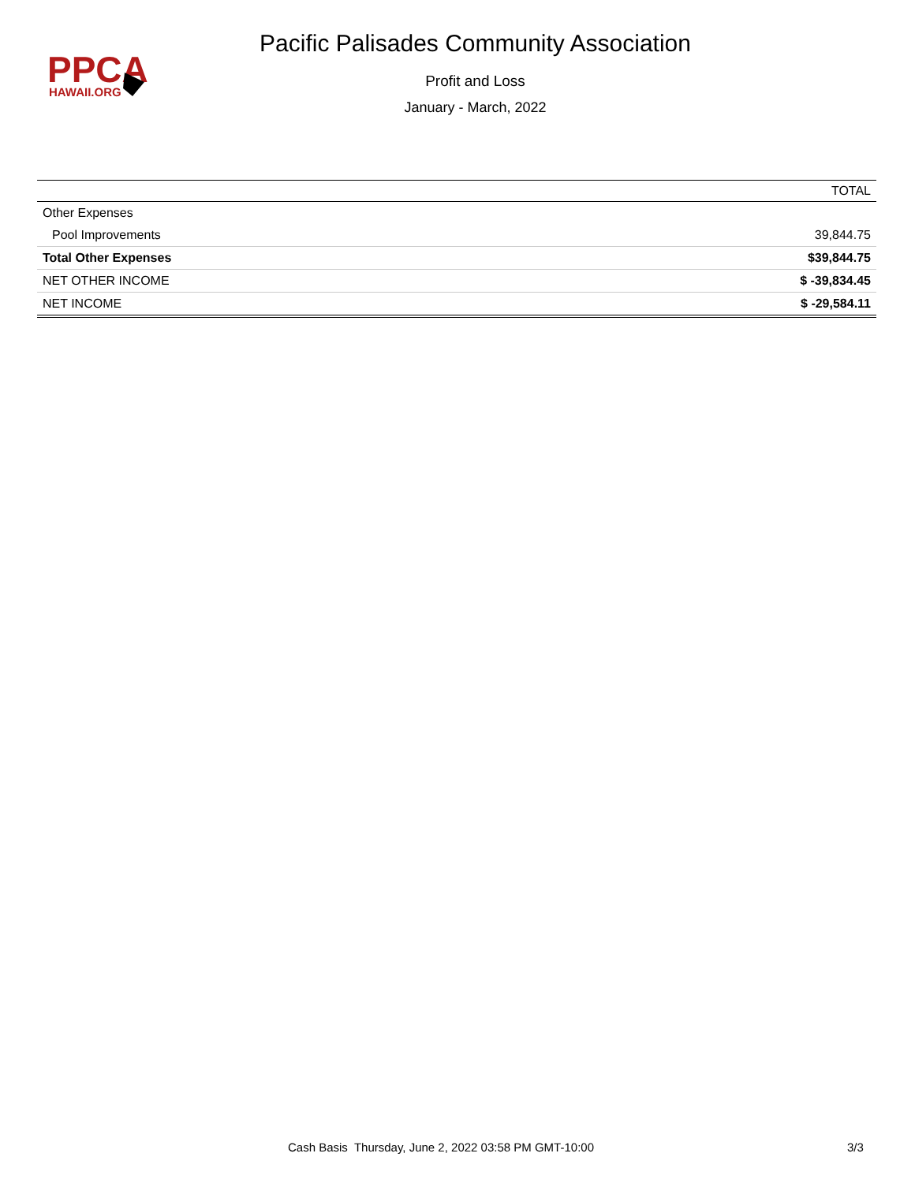PPCA
HAWAII.ORG
Pacific Palisades Community Association
Profit and Loss
January - March, 2022
| | TOTAL |
| --- | --- |
| Other Expenses | |
| Pool Improvements | 39,844.75 |
| Total Other Expenses | $39,844.75 |
| NET OTHER INCOME | $ -39,834.45 |
| NET INCOME | $ -29,584.11 |
Cash Basis Thursday, June 2, 2022 03:58 PM GMT-10:00 3/3